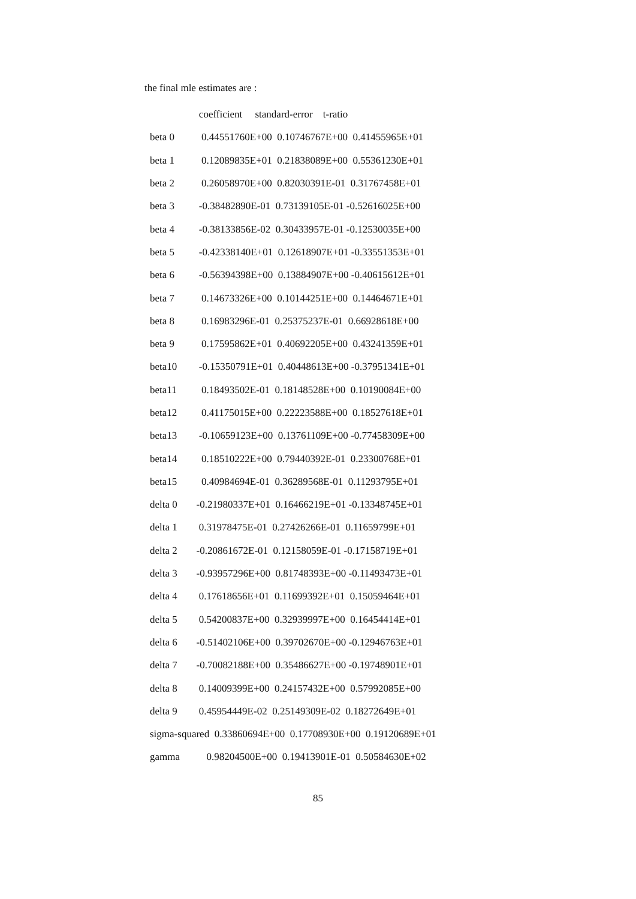the final mle estimates are :
| | coefficient standard-error t-ratio |
| --- | --- |
| beta 0 | 0.44551760E+00 0.10746767E+00 0.41455965E+01 |
| beta 1 | 0.12089835E+01 0.21838089E+00 0.55361230E+01 |
| beta 2 | 0.26058970E+00 0.82030391E-01 0.31767458E+01 |
| beta 3 | -0.38482890E-01 0.73139105E-01 -0.52616025E+00 |
| beta 4 | -0.38133856E-02 0.30433957E-01 -0.12530035E+00 |
| beta 5 | -0.42338140E+01 0.12618907E+01 -0.33551353E+01 |
| beta 6 | -0.56394398E+00 0.13884907E+00 -0.40615612E+01 |
| beta 7 | 0.14673326E+00 0.10144251E+00 0.14464671E+01 |
| beta 8 | 0.16983296E-01 0.25375237E-01 0.66928618E+00 |
| beta 9 | 0.17595862E+01 0.40692205E+00 0.43241359E+01 |
| beta10 | -0.15350791E+01 0.40448613E+00 -0.37951341E+01 |
| beta11 | 0.18493502E-01 0.18148528E+00 0.10190084E+00 |
| beta12 | 0.41175015E+00 0.22223588E+00 0.18527618E+01 |
| beta13 | -0.10659123E+00 0.13761109E+00 -0.77458309E+00 |
| beta14 | 0.18510222E+00 0.79440392E-01 0.23300768E+01 |
| beta15 | 0.40984694E-01 0.36289568E-01 0.11293795E+01 |
| delta 0 | -0.21980337E+01 0.16466219E+01 -0.13348745E+01 |
| delta 1 | 0.31978475E-01 0.27426266E-01 0.11659799E+01 |
| delta 2 | -0.20861672E-01 0.12158059E-01 -0.17158719E+01 |
| delta 3 | -0.93957296E+00 0.81748393E+00 -0.11493473E+01 |
| delta 4 | 0.17618656E+01 0.11699392E+01 0.15059464E+01 |
| delta 5 | 0.54200837E+00 0.32939997E+00 0.16454414E+01 |
| delta 6 | -0.51402106E+00 0.39702670E+00 -0.12946763E+01 |
| delta 7 | -0.70082188E+00 0.35486627E+00 -0.19748901E+01 |
| delta 8 | 0.14009399E+00 0.24157432E+00 0.57992085E+00 |
| delta 9 | 0.45954449E-02 0.25149309E-02 0.18272649E+01 |
| sigma-squared 0.33860694E+00 0.17708930E+00 0.19120689E+01 | |
| gamma | 0.98204500E+00 0.19413901E-01 0.50584630E+02 |
85